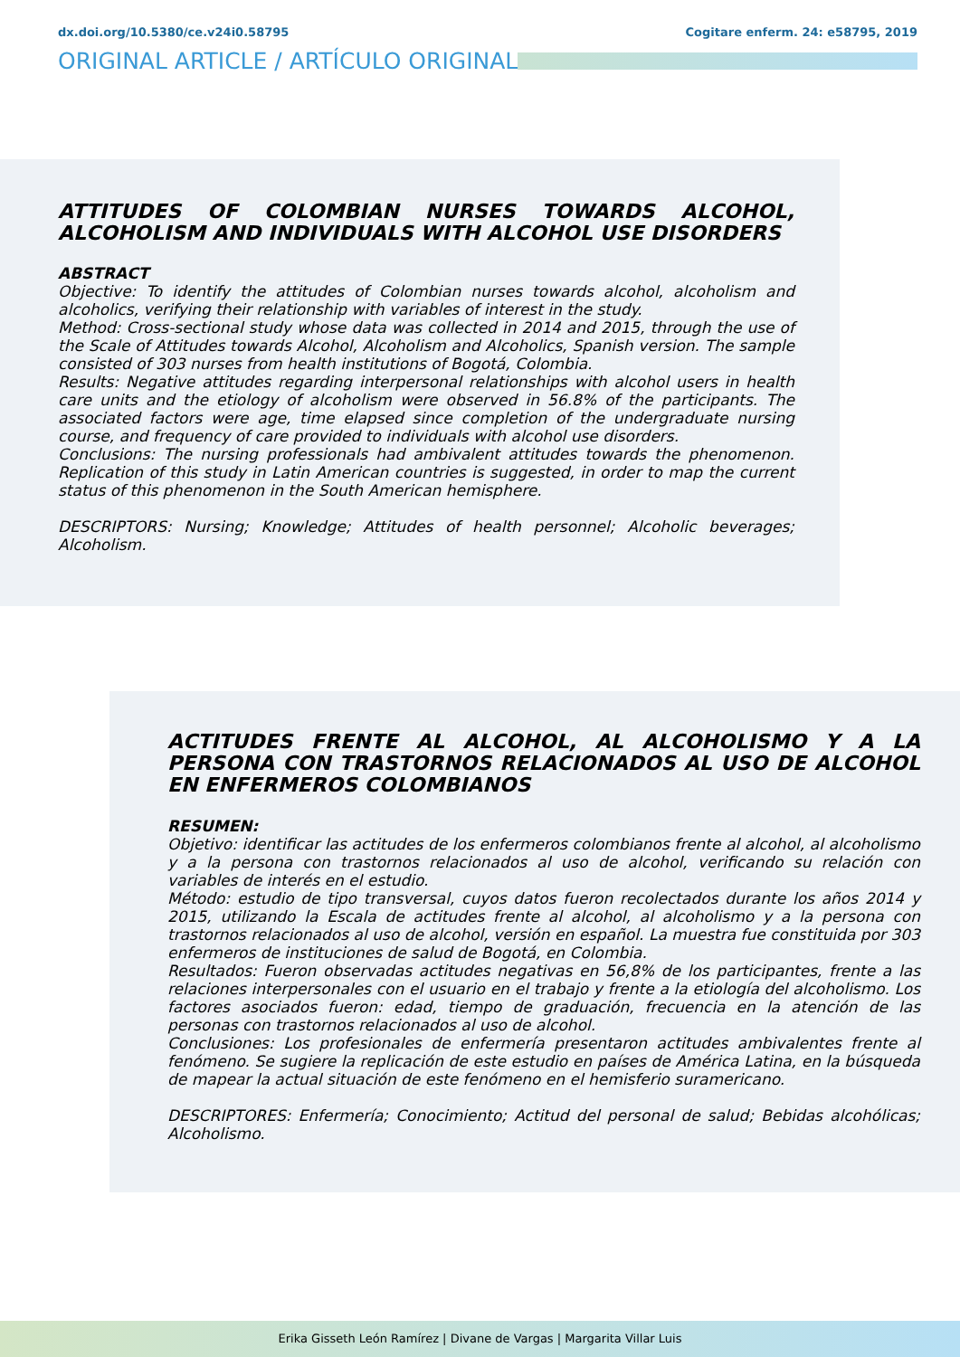dx.doi.org/10.5380/ce.v24i0.58795 Cogitare enferm. 24: e58795, 2019
ORIGINAL ARTICLE / ARTÍCULO ORIGINAL
ATTITUDES OF COLOMBIAN NURSES TOWARDS ALCOHOL, ALCOHOLISM AND INDIVIDUALS WITH ALCOHOL USE DISORDERS
ABSTRACT
Objective: To identify the attitudes of Colombian nurses towards alcohol, alcoholism and alcoholics, verifying their relationship with variables of interest in the study.
Method: Cross-sectional study whose data was collected in 2014 and 2015, through the use of the Scale of Attitudes towards Alcohol, Alcoholism and Alcoholics, Spanish version. The sample consisted of 303 nurses from health institutions of Bogotá, Colombia.
Results: Negative attitudes regarding interpersonal relationships with alcohol users in health care units and the etiology of alcoholism were observed in 56.8% of the participants. The associated factors were age, time elapsed since completion of the undergraduate nursing course, and frequency of care provided to individuals with alcohol use disorders.
Conclusions: The nursing professionals had ambivalent attitudes towards the phenomenon. Replication of this study in Latin American countries is suggested, in order to map the current status of this phenomenon in the South American hemisphere.
DESCRIPTORS: Nursing; Knowledge; Attitudes of health personnel; Alcoholic beverages; Alcoholism.
ACTITUDES FRENTE AL ALCOHOL, AL ALCOHOLISMO Y A LA PERSONA CON TRASTORNOS RELACIONADOS AL USO DE ALCOHOL EN ENFERMEROS COLOMBIANOS
RESUMEN:
Objetivo: identificar las actitudes de los enfermeros colombianos frente al alcohol, al alcoholismo y a la persona con trastornos relacionados al uso de alcohol, verificando su relación con variables de interés en el estudio.
Método: estudio de tipo transversal, cuyos datos fueron recolectados durante los años 2014 y 2015, utilizando la Escala de actitudes frente al alcohol, al alcoholismo y a la persona con trastornos relacionados al uso de alcohol, versión en español. La muestra fue constituida por 303 enfermeros de instituciones de salud de Bogotá, en Colombia.
Resultados: Fueron observadas actitudes negativas en 56,8% de los participantes, frente a las relaciones interpersonales con el usuario en el trabajo y frente a la etiología del alcoholismo. Los factores asociados fueron: edad, tiempo de graduación, frecuencia en la atención de las personas con trastornos relacionados al uso de alcohol.
Conclusiones: Los profesionales de enfermería presentaron actitudes ambivalentes frente al fenómeno. Se sugiere la replicación de este estudio en países de América Latina, en la búsqueda de mapear la actual situación de este fenómeno en el hemisferio suramericano.
DESCRIPTORES: Enfermería; Conocimiento; Actitud del personal de salud; Bebidas alcohólicas; Alcoholismo.
Erika Gisseth León Ramírez | Divane de Vargas | Margarita Villar Luis